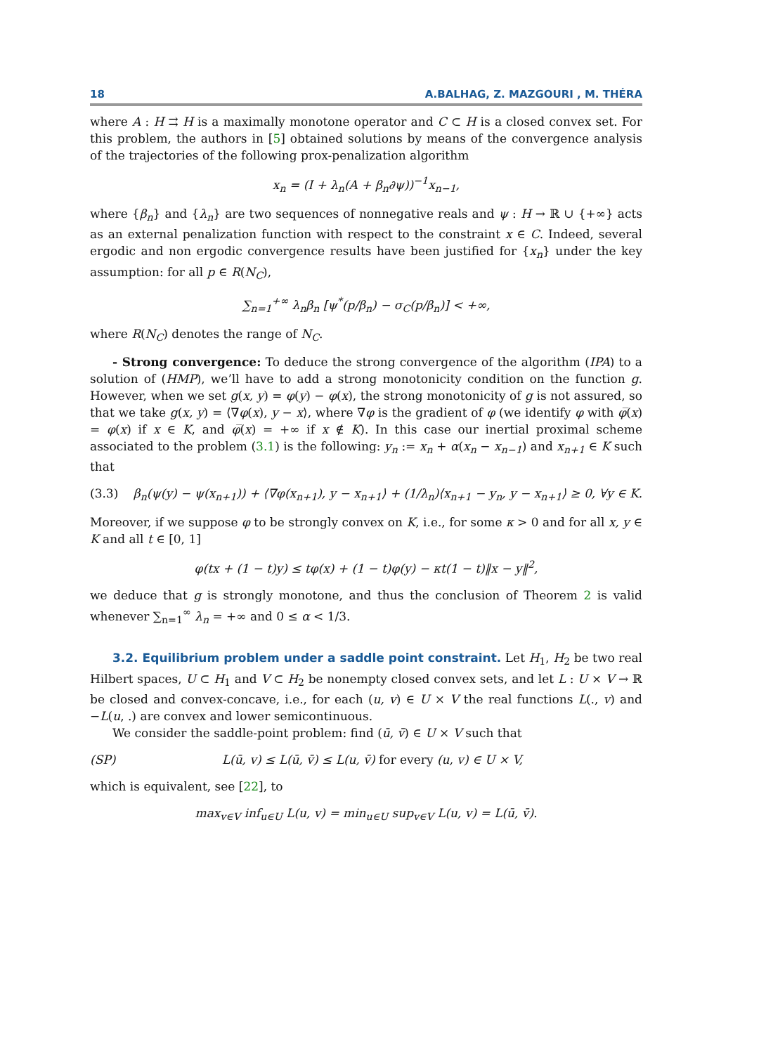18 A.BALHAG, Z. MAZGOURI , M. THÉRA
where A : H ⇉ H is a maximally monotone operator and C ⊂ H is a closed convex set. For this problem, the authors in [5] obtained solutions by means of the convergence analysis of the trajectories of the following prox-penalization algorithm
x<sub>n</sub> = (I + λ<sub>n</sub>(A + β<sub>n</sub>∂ψ))<sup>−1</sup>x<sub>n−1</sub>,
where {β<sub>n</sub>} and {λ<sub>n</sub>} are two sequences of nonnegative reals and ψ : H → ℝ ∪ {+∞} acts as an external penalization function with respect to the constraint x ∈ C. Indeed, several ergodic and non ergodic convergence results have been justified for {x<sub>n</sub>} under the key assumption: for all p ∈ R(N<sub>C</sub>),
∑<sub>n=1</sub><sup>+∞</sup> λ<sub>n</sub>β<sub>n</sub> [ψ<sup>*</sup>(p/β<sub>n</sub>) − σ<sub>C</sub>(p/β<sub>n</sub>)] < +∞,
where R(N<sub>C</sub>) denotes the range of N<sub>C</sub>.
- Strong convergence: To deduce the strong convergence of the algorithm (IPA) to a solution of (HMP), we’ll have to add a strong monotonicity condition on the function g. However, when we set g(x, y) = φ(y) − φ(x), the strong monotonicity of g is not assured, so that we take g(x, y) = ⟨∇φ(x), y − x⟩, where ∇φ is the gradient of φ (we identify φ with φ̅(x) = φ(x) if x ∈ K, and φ̅(x) = +∞ if x ∉ K). In this case our inertial proximal scheme associated to the problem (3.1) is the following: y<sub>n</sub> := x<sub>n</sub> + α(x<sub>n</sub> − x<sub>n−1</sub>) and x<sub>n+1</sub> ∈ K such that
(3.3) β<sub>n</sub>(ψ(y) − ψ(x<sub>n+1</sub>)) + ⟨∇φ(x<sub>n+1</sub>), y − x<sub>n+1</sub>⟩ + (1/λ<sub>n</sub>)⟨x<sub>n+1</sub> − y<sub>n</sub>, y − x<sub>n+1</sub>⟩ ≥ 0, ∀y ∈ K.
Moreover, if we suppose φ to be strongly convex on K, i.e., for some κ > 0 and for all x, y ∈ K and all t ∈ [0, 1]
φ(tx + (1 − t)y) ≤ tφ(x) + (1 − t)φ(y) − κt(1 − t)‖x − y‖<sup>2</sup>,
we deduce that g is strongly monotone, and thus the conclusion of Theorem 2 is valid whenever ∑<sub>n=1</sub><sup>∞</sup> λ<sub>n</sub> = +∞ and 0 ≤ α < 1/3.
3.2. Equilibrium problem under a saddle point constraint. Let H<sub>1</sub>, H<sub>2</sub> be two real Hilbert spaces, U ⊂ H<sub>1</sub> and V ⊂ H<sub>2</sub> be nonempty closed convex sets, and let L : U × V → ℝ be closed and convex-concave, i.e., for each (u, v) ∈ U × V the real functions L(., v) and −L(u, .) are convex and lower semicontinuous.
We consider the saddle-point problem: find (ū, v̄) ∈ U × V such that
(SP) L(ū, v) ≤ L(ū, v̄) ≤ L(u, v̄) for every (u, v) ∈ U × V,
which is equivalent, see [22], to
max<sub>v∈V</sub> inf<sub>u∈U</sub> L(u, v) = min<sub>u∈U</sub> sup<sub>v∈V</sub> L(u, v) = L(ū, v̄).